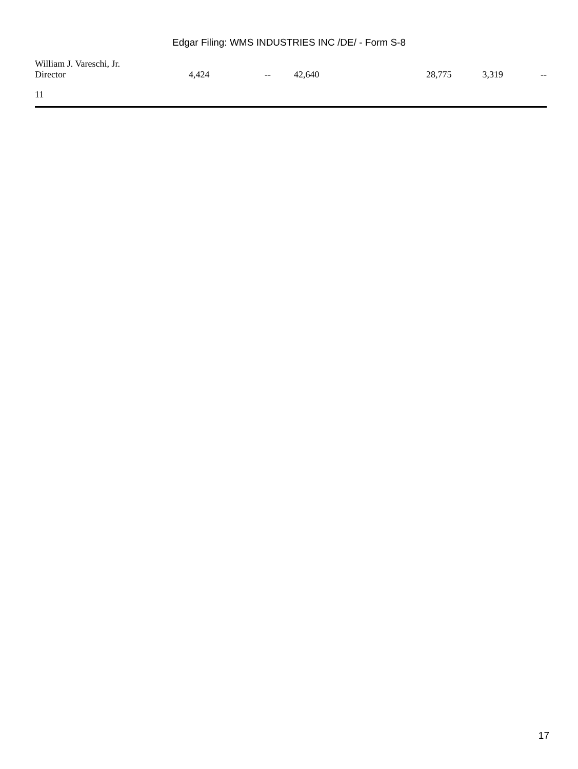Edgar Filing: WMS INDUSTRIES INC /DE/ - Form S-8
| William J. Vareschi, Jr. Director | 4,424 | -- | | 42,640 | 28,775 | | 3,319 | -- |
11
17